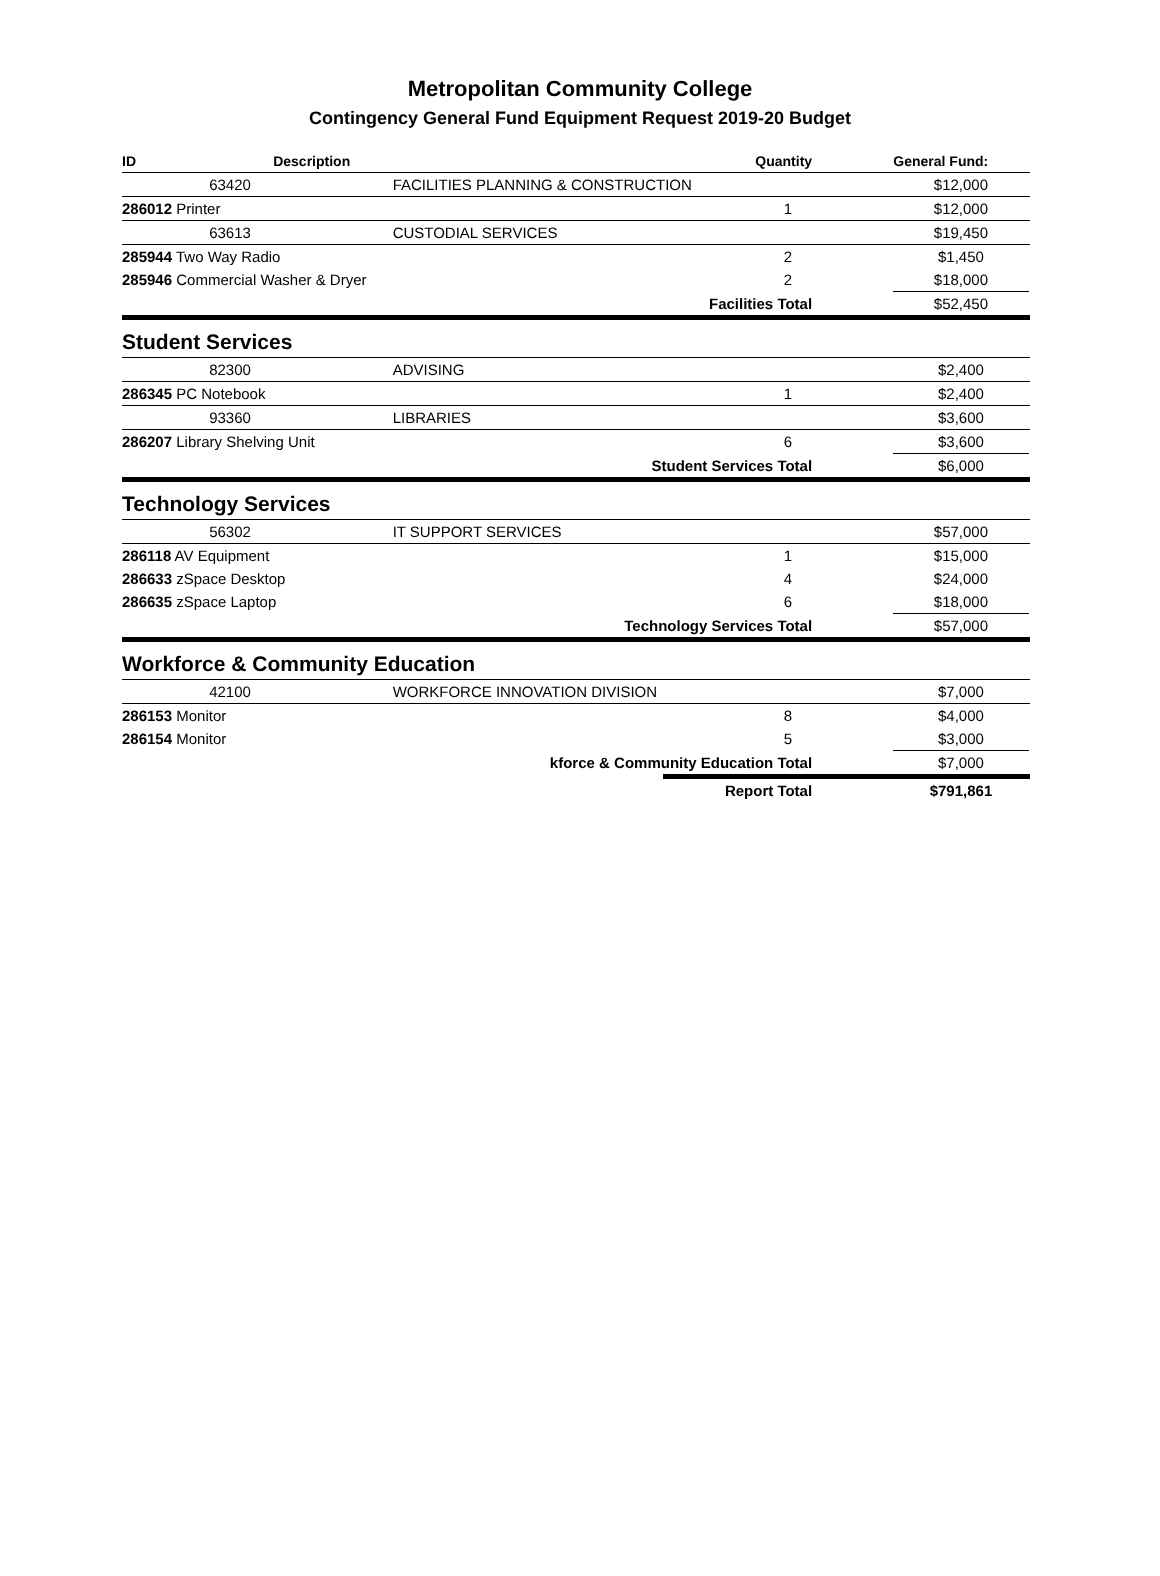Metropolitan Community College
Contingency General Fund Equipment Request 2019-20 Budget
| ID | Description | | Quantity | | General Fund: | |
| --- | --- | --- | --- | --- | --- | --- |
| | 63420 | FACILITIES PLANNING & CONSTRUCTION | | | $12,000 | |
| 286012 Printer | | | 1 | | $12,000 | |
| | 63613 | CUSTODIAL SERVICES | | | $19,450 | |
| 285944 Two Way Radio | | | 2 | | $1,450 | |
| 285946 Commercial Washer & Dryer | | | 2 | | $18,000 | |
| Facilities Total | | | | | $52,450 | |
| Student Services | | | | | | |
| | 82300 | ADVISING | | | $2,400 | |
| 286345 PC Notebook | | | 1 | | $2,400 | |
| | 93360 | LIBRARIES | | | $3,600 | |
| 286207 Library Shelving Unit | | | 6 | | $3,600 | |
| Student Services Total | | | | | $6,000 | |
| Technology Services | | | | | | |
| | 56302 | IT SUPPORT SERVICES | | | $57,000 | |
| 286118 AV Equipment | | | 1 | | $15,000 | |
| 286633 zSpace Desktop | | | 4 | | $24,000 | |
| 286635 zSpace Laptop | | | 6 | | $18,000 | |
| Technology Services Total | | | | | $57,000 | |
| Workforce & Community Education | | | | | | |
| | 42100 | WORKFORCE INNOVATION DIVISION | | | $7,000 | |
| 286153 Monitor | | | 8 | | $4,000 | |
| 286154 Monitor | | | 5 | | $3,000 | |
| kforce & Community Education Total | | | | | $7,000 | |
| | | | Report Total | | $791,861 | |